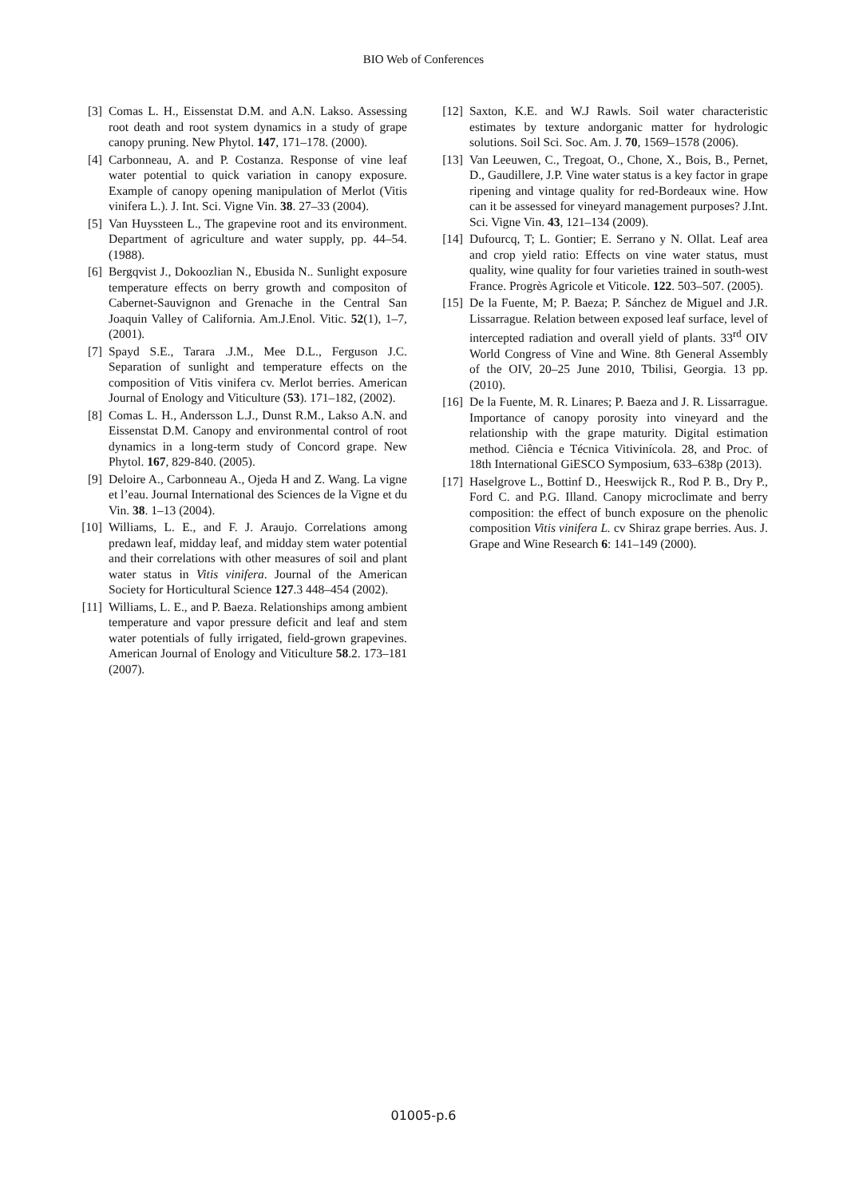BIO Web of Conferences
[3] Comas L. H., Eissenstat D.M. and A.N. Lakso. Assessing root death and root system dynamics in a study of grape canopy pruning. New Phytol. 147, 171–178. (2000).
[4] Carbonneau, A. and P. Costanza. Response of vine leaf water potential to quick variation in canopy exposure. Example of canopy opening manipulation of Merlot (Vitis vinifera L.). J. Int. Sci. Vigne Vin. 38. 27–33 (2004).
[5] Van Huyssteen L., The grapevine root and its environment. Department of agriculture and water supply, pp. 44–54. (1988).
[6] Bergqvist J., Dokoozlian N., Ebusida N.. Sunlight exposure temperature effects on berry growth and compositon of Cabernet-Sauvignon and Grenache in the Central San Joaquin Valley of California. Am.J.Enol. Vitic. 52(1), 1–7, (2001).
[7] Spayd S.E., Tarara .J.M., Mee D.L., Ferguson J.C. Separation of sunlight and temperature effects on the composition of Vitis vinifera cv. Merlot berries. American Journal of Enology and Viticulture (53). 171–182, (2002).
[8] Comas L. H., Andersson L.J., Dunst R.M., Lakso A.N. and Eissenstat D.M. Canopy and environmental control of root dynamics in a long-term study of Concord grape. New Phytol. 167, 829-840. (2005).
[9] Deloire A., Carbonneau A., Ojeda H and Z. Wang. La vigne et l’eau. Journal International des Sciences de la Vigne et du Vin. 38. 1–13 (2004).
[10] Williams, L. E., and F. J. Araujo. Correlations among predawn leaf, midday leaf, and midday stem water potential and their correlations with other measures of soil and plant water status in Vitis vinifera. Journal of the American Society for Horticultural Science 127.3 448–454 (2002).
[11] Williams, L. E., and P. Baeza. Relationships among ambient temperature and vapor pressure deficit and leaf and stem water potentials of fully irrigated, field-grown grapevines. American Journal of Enology and Viticulture 58.2. 173–181 (2007).
[12] Saxton, K.E. and W.J Rawls. Soil water characteristic estimates by texture andorganic matter for hydrologic solutions. Soil Sci. Soc. Am. J. 70, 1569–1578 (2006).
[13] Van Leeuwen, C., Tregoat, O., Chone, X., Bois, B., Pernet, D., Gaudillere, J.P. Vine water status is a key factor in grape ripening and vintage quality for red-Bordeaux wine. How can it be assessed for vineyard management purposes? J.Int. Sci. Vigne Vin. 43, 121–134 (2009).
[14] Dufourcq, T; L. Gontier; E. Serrano y N. Ollat. Leaf area and crop yield ratio: Effects on vine water status, must quality, wine quality for four varieties trained in south-west France. Progrès Agricole et Viticole. 122. 503–507. (2005).
[15] De la Fuente, M; P. Baeza; P. Sánchez de Miguel and J.R. Lissarrague. Relation between exposed leaf surface, level of intercepted radiation and overall yield of plants. 33<sup>rd</sup> OIV World Congress of Vine and Wine. 8th General Assembly of the OIV, 20–25 June 2010, Tbilisi, Georgia. 13 pp. (2010).
[16] De la Fuente, M. R. Linares; P. Baeza and J. R. Lissarrague. Importance of canopy porosity into vineyard and the relationship with the grape maturity. Digital estimation method. Ciência e Técnica Vitivinícola. 28, and Proc. of 18th International GiESCO Symposium, 633–638p (2013).
[17] Haselgrove L., Bottinf D., Heeswijck R., Rod P. B., Dry P., Ford C. and P.G. Illand. Canopy microclimate and berry composition: the effect of bunch exposure on the phenolic composition Vitis vinifera L. cv Shiraz grape berries. Aus. J. Grape and Wine Research 6: 141–149 (2000).
01005-p.6